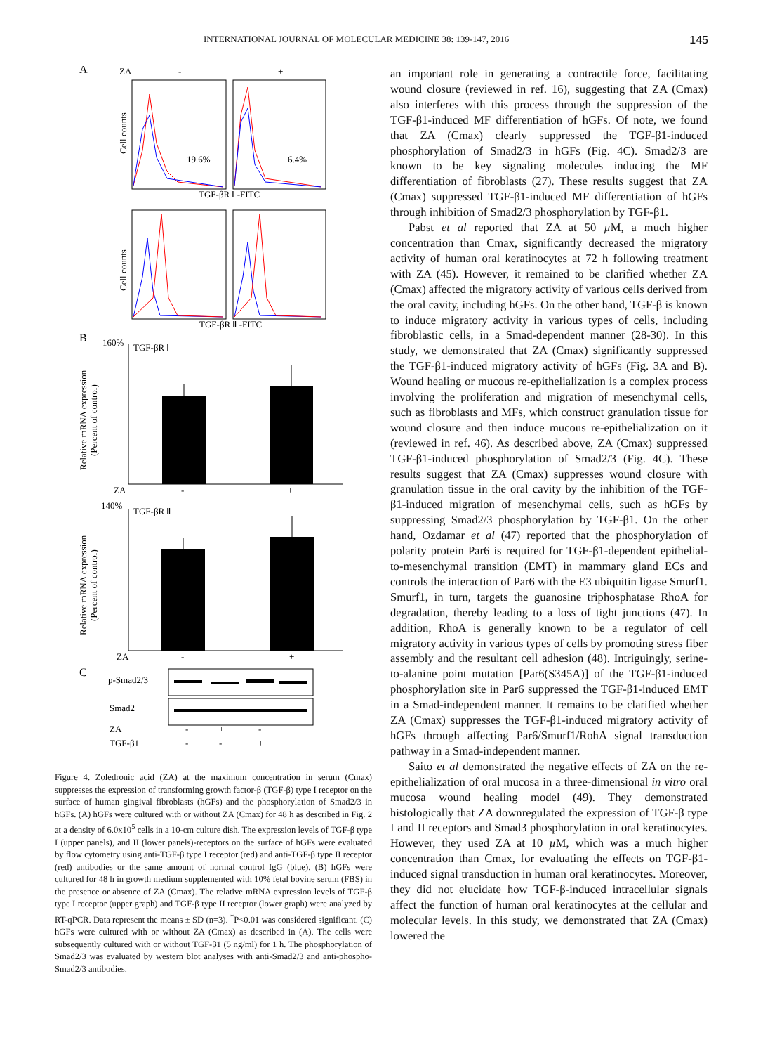INTERNATIONAL JOURNAL OF MOLECULAR MEDICINE 38: 139-147, 2016 145
A
ZA
-
+
Cell counts
19.6%
6.4%
TGF-βR Ⅰ -FITC
Cell counts
TGF-βR Ⅱ -FITC
B
160%
TGF-βR Ⅰ
Relative mRNA expression
(Percent of control)
ZA
-
+
140%
TGF-βR Ⅱ
Relative mRNA expression
(Percent of control)
ZA
-
+
C
p-Smad2/3
Smad2
ZA
-
+
-
+
TGF-β1
-
-
+
+
Figure 4. Zoledronic acid (ZA) at the maximum concentration in serum (Cmax) suppresses the expression of transforming growth factor-β (TGF-β) type I receptor on the surface of human gingival fibroblasts (hGFs) and the phosphorylation of Smad2/3 in hGFs. (A) hGFs were cultured with or without ZA (Cmax) for 48 h as described in Fig. 2 at a density of 6.0x10<sup>5</sup> cells in a 10-cm culture dish. The expression levels of TGF-β type I (upper panels), and II (lower panels)-receptors on the surface of hGFs were evaluated by flow cytometry using anti-TGF-β type I receptor (red) and anti-TGF-β type II receptor (red) antibodies or the same amount of normal control IgG (blue). (B) hGFs were cultured for 48 h in growth medium supplemented with 10% fetal bovine serum (FBS) in the presence or absence of ZA (Cmax). The relative mRNA expression levels of TGF-β type I receptor (upper graph) and TGF-β type II receptor (lower graph) were analyzed by RT-qPCR. Data represent the means ± SD (n=3). <sup>*</sup>P<0.01 was considered significant. (C) hGFs were cultured with or without ZA (Cmax) as described in (A). The cells were subsequently cultured with or without TGF-β1 (5 ng/ml) for 1 h. The phosphorylation of Smad2/3 was evaluated by western blot analyses with anti-Smad2/3 and anti-phospho-Smad2/3 antibodies.
an important role in generating a contractile force, facilitating wound closure (reviewed in ref. 16), suggesting that ZA (Cmax) also interferes with this process through the suppression of the TGF-β1-induced MF differentiation of hGFs. Of note, we found that ZA (Cmax) clearly suppressed the TGF-β1-induced phosphorylation of Smad2/3 in hGFs (Fig. 4C). Smad2/3 are known to be key signaling molecules inducing the MF differentiation of fibroblasts (27). These results suggest that ZA (Cmax) suppressed TGF-β1-induced MF differentiation of hGFs through inhibition of Smad2/3 phosphorylation by TGF-β1.
Pabst et al reported that ZA at 50 µ M, a much higher concentration than Cmax, significantly decreased the migratory activity of human oral keratinocytes at 72 h following treatment with ZA (45). However, it remained to be clarified whether ZA (Cmax) affected the migratory activity of various cells derived from the oral cavity, including hGFs. On the other hand, TGF-β is known to induce migratory activity in various types of cells, including fibroblastic cells, in a Smad-dependent manner (28-30). In this study, we demonstrated that ZA (Cmax) significantly suppressed the TGF-β1-induced migratory activity of hGFs (Fig. 3A and B). Wound healing or mucous re-epithelialization is a complex process involving the proliferation and migration of mesenchymal cells, such as fibroblasts and MFs, which construct granulation tissue for wound closure and then induce mucous re-epithelialization on it (reviewed in ref. 46). As described above, ZA (Cmax) suppressed TGF-β1-induced phosphorylation of Smad2/3 (Fig. 4C). These results suggest that ZA (Cmax) suppresses wound closure with granulation tissue in the oral cavity by the inhibition of the TGF-β1-induced migration of mesenchymal cells, such as hGFs by suppressing Smad2/3 phosphorylation by TGF-β1. On the other hand, Ozdamar et al (47) reported that the phosphorylation of polarity protein Par6 is required for TGF-β1-dependent epithelial-to-mesenchymal transition (EMT) in mammary gland ECs and controls the interaction of Par6 with the E3 ubiquitin ligase Smurf1. Smurf1, in turn, targets the guanosine triphosphatase RhoA for degradation, thereby leading to a loss of tight junctions (47). In addition, RhoA is generally known to be a regulator of cell migratory activity in various types of cells by promoting stress fiber assembly and the resultant cell adhesion (48). Intriguingly, serine-to-alanine point mutation [Par6(S345A)] of the TGF-β1-induced phosphorylation site in Par6 suppressed the TGF-β1-induced EMT in a Smad-independent manner. It remains to be clarified whether ZA (Cmax) suppresses the TGF-β1-induced migratory activity of hGFs through affecting Par6/Smurf1/RohA signal transduction pathway in a Smad-independent manner.
Saito et al demonstrated the negative effects of ZA on the re-epithelialization of oral mucosa in a three-dimensional in vitro oral mucosa wound healing model (49). They demonstrated histologically that ZA downregulated the expression of TGF-β type I and II receptors and Smad3 phosphorylation in oral keratinocytes. However, they used ZA at 10 µ M, which was a much higher concentration than Cmax, for evaluating the effects on TGF-β1-induced signal transduction in human oral keratinocytes. Moreover, they did not elucidate how TGF-β-induced intracellular signals affect the function of human oral keratinocytes at the cellular and molecular levels. In this study, we demonstrated that ZA (Cmax) lowered the